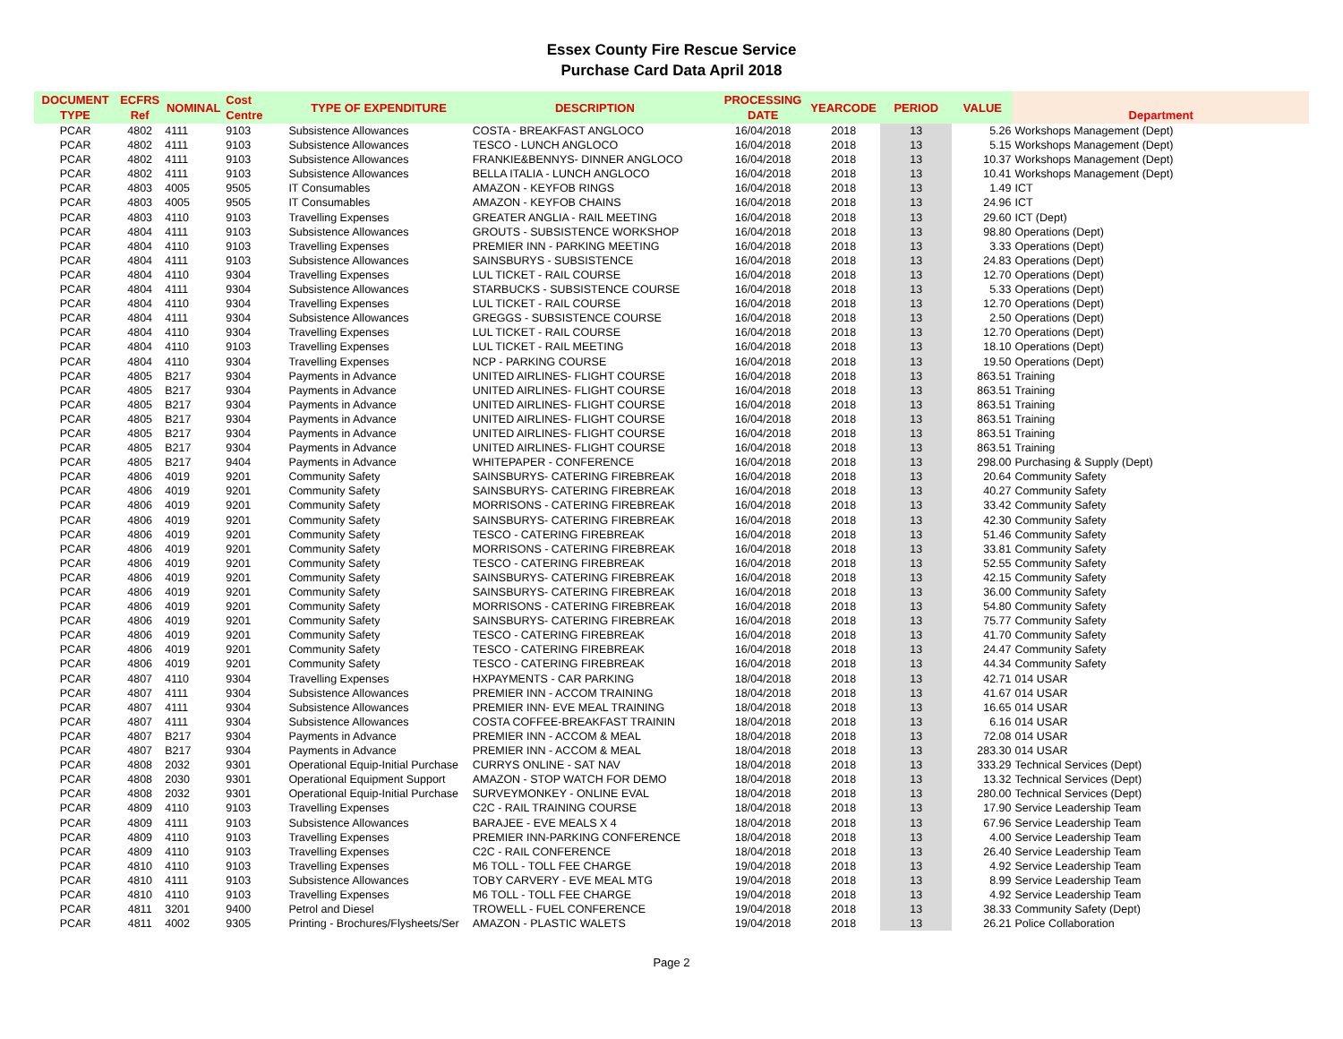Essex County Fire Rescue Service
Purchase Card Data April 2018
| DOCUMENT TYPE | ECFRS Ref | NOMINAL | Cost Centre | TYPE OF EXPENDITURE | DESCRIPTION | PROCESSING DATE | YEARCODE | PERIOD | VALUE | Department |
| --- | --- | --- | --- | --- | --- | --- | --- | --- | --- | --- |
| PCAR | 4802 | 4111 | 9103 | Subsistence Allowances | COSTA - BREAKFAST ANGLOCO | 16/04/2018 | 2018 | 13 | 5.26 | Workshops Management (Dept) |
| PCAR | 4802 | 4111 | 9103 | Subsistence Allowances | TESCO - LUNCH ANGLOCO | 16/04/2018 | 2018 | 13 | 5.15 | Workshops Management (Dept) |
| PCAR | 4802 | 4111 | 9103 | Subsistence Allowances | FRANKIE&BENNYS- DINNER ANGLOCO | 16/04/2018 | 2018 | 13 | 10.37 | Workshops Management (Dept) |
| PCAR | 4802 | 4111 | 9103 | Subsistence Allowances | BELLA ITALIA - LUNCH ANGLOCO | 16/04/2018 | 2018 | 13 | 10.41 | Workshops Management (Dept) |
| PCAR | 4803 | 4005 | 9505 | IT Consumables | AMAZON - KEYFOB RINGS | 16/04/2018 | 2018 | 13 | 1.49 | ICT |
| PCAR | 4803 | 4005 | 9505 | IT Consumables | AMAZON - KEYFOB CHAINS | 16/04/2018 | 2018 | 13 | 24.96 | ICT |
| PCAR | 4803 | 4110 | 9103 | Travelling Expenses | GREATER ANGLIA - RAIL MEETING | 16/04/2018 | 2018 | 13 | 29.60 | ICT (Dept) |
| PCAR | 4804 | 4111 | 9103 | Subsistence Allowances | GROUTS - SUBSISTENCE WORKSHOP | 16/04/2018 | 2018 | 13 | 98.80 | Operations (Dept) |
| PCAR | 4804 | 4110 | 9103 | Travelling Expenses | PREMIER INN - PARKING MEETING | 16/04/2018 | 2018 | 13 | 3.33 | Operations (Dept) |
| PCAR | 4804 | 4111 | 9103 | Subsistence Allowances | SAINSBURYS - SUBSISTENCE | 16/04/2018 | 2018 | 13 | 24.83 | Operations (Dept) |
| PCAR | 4804 | 4110 | 9304 | Travelling Expenses | LUL TICKET - RAIL COURSE | 16/04/2018 | 2018 | 13 | 12.70 | Operations (Dept) |
| PCAR | 4804 | 4111 | 9304 | Subsistence Allowances | STARBUCKS - SUBSISTENCE COURSE | 16/04/2018 | 2018 | 13 | 5.33 | Operations (Dept) |
| PCAR | 4804 | 4110 | 9304 | Travelling Expenses | LUL TICKET - RAIL COURSE | 16/04/2018 | 2018 | 13 | 12.70 | Operations (Dept) |
| PCAR | 4804 | 4111 | 9304 | Subsistence Allowances | GREGGS - SUBSISTENCE COURSE | 16/04/2018 | 2018 | 13 | 2.50 | Operations (Dept) |
| PCAR | 4804 | 4110 | 9304 | Travelling Expenses | LUL TICKET - RAIL COURSE | 16/04/2018 | 2018 | 13 | 12.70 | Operations (Dept) |
| PCAR | 4804 | 4110 | 9103 | Travelling Expenses | LUL TICKET - RAIL MEETING | 16/04/2018 | 2018 | 13 | 18.10 | Operations (Dept) |
| PCAR | 4804 | 4110 | 9304 | Travelling Expenses | NCP - PARKING COURSE | 16/04/2018 | 2018 | 13 | 19.50 | Operations (Dept) |
| PCAR | 4805 | B217 | 9304 | Payments in Advance | UNITED AIRLINES- FLIGHT COURSE | 16/04/2018 | 2018 | 13 | 863.51 | Training |
| PCAR | 4805 | B217 | 9304 | Payments in Advance | UNITED AIRLINES- FLIGHT COURSE | 16/04/2018 | 2018 | 13 | 863.51 | Training |
| PCAR | 4805 | B217 | 9304 | Payments in Advance | UNITED AIRLINES- FLIGHT COURSE | 16/04/2018 | 2018 | 13 | 863.51 | Training |
| PCAR | 4805 | B217 | 9304 | Payments in Advance | UNITED AIRLINES- FLIGHT COURSE | 16/04/2018 | 2018 | 13 | 863.51 | Training |
| PCAR | 4805 | B217 | 9304 | Payments in Advance | UNITED AIRLINES- FLIGHT COURSE | 16/04/2018 | 2018 | 13 | 863.51 | Training |
| PCAR | 4805 | B217 | 9304 | Payments in Advance | UNITED AIRLINES- FLIGHT COURSE | 16/04/2018 | 2018 | 13 | 863.51 | Training |
| PCAR | 4805 | B217 | 9404 | Payments in Advance | WHITEPAPER - CONFERENCE | 16/04/2018 | 2018 | 13 | 298.00 | Purchasing & Supply (Dept) |
| PCAR | 4806 | 4019 | 9201 | Community Safety | SAINSBURYS- CATERING FIREBREAK | 16/04/2018 | 2018 | 13 | 20.64 | Community Safety |
| PCAR | 4806 | 4019 | 9201 | Community Safety | SAINSBURYS- CATERING FIREBREAK | 16/04/2018 | 2018 | 13 | 40.27 | Community Safety |
| PCAR | 4806 | 4019 | 9201 | Community Safety | MORRISONS - CATERING FIREBREAK | 16/04/2018 | 2018 | 13 | 33.42 | Community Safety |
| PCAR | 4806 | 4019 | 9201 | Community Safety | SAINSBURYS- CATERING FIREBREAK | 16/04/2018 | 2018 | 13 | 42.30 | Community Safety |
| PCAR | 4806 | 4019 | 9201 | Community Safety | TESCO - CATERING FIREBREAK | 16/04/2018 | 2018 | 13 | 51.46 | Community Safety |
| PCAR | 4806 | 4019 | 9201 | Community Safety | MORRISONS - CATERING FIREBREAK | 16/04/2018 | 2018 | 13 | 33.81 | Community Safety |
| PCAR | 4806 | 4019 | 9201 | Community Safety | TESCO - CATERING FIREBREAK | 16/04/2018 | 2018 | 13 | 52.55 | Community Safety |
| PCAR | 4806 | 4019 | 9201 | Community Safety | SAINSBURYS- CATERING FIREBREAK | 16/04/2018 | 2018 | 13 | 42.15 | Community Safety |
| PCAR | 4806 | 4019 | 9201 | Community Safety | SAINSBURYS- CATERING FIREBREAK | 16/04/2018 | 2018 | 13 | 36.00 | Community Safety |
| PCAR | 4806 | 4019 | 9201 | Community Safety | MORRISONS - CATERING FIREBREAK | 16/04/2018 | 2018 | 13 | 54.80 | Community Safety |
| PCAR | 4806 | 4019 | 9201 | Community Safety | SAINSBURYS- CATERING FIREBREAK | 16/04/2018 | 2018 | 13 | 75.77 | Community Safety |
| PCAR | 4806 | 4019 | 9201 | Community Safety | TESCO - CATERING FIREBREAK | 16/04/2018 | 2018 | 13 | 41.70 | Community Safety |
| PCAR | 4806 | 4019 | 9201 | Community Safety | TESCO - CATERING FIREBREAK | 16/04/2018 | 2018 | 13 | 24.47 | Community Safety |
| PCAR | 4806 | 4019 | 9201 | Community Safety | TESCO - CATERING FIREBREAK | 16/04/2018 | 2018 | 13 | 44.34 | Community Safety |
| PCAR | 4807 | 4110 | 9304 | Travelling Expenses | HXPAYMENTS - CAR PARKING | 18/04/2018 | 2018 | 13 | 42.71 | 014 USAR |
| PCAR | 4807 | 4111 | 9304 | Subsistence Allowances | PREMIER INN - ACCOM TRAINING | 18/04/2018 | 2018 | 13 | 41.67 | 014 USAR |
| PCAR | 4807 | 4111 | 9304 | Subsistence Allowances | PREMIER INN- EVE MEAL TRAINING | 18/04/2018 | 2018 | 13 | 16.65 | 014 USAR |
| PCAR | 4807 | 4111 | 9304 | Subsistence Allowances | COSTA COFFEE-BREAKFAST TRAININ | 18/04/2018 | 2018 | 13 | 6.16 | 014 USAR |
| PCAR | 4807 | B217 | 9304 | Payments in Advance | PREMIER INN - ACCOM & MEAL | 18/04/2018 | 2018 | 13 | 72.08 | 014 USAR |
| PCAR | 4807 | B217 | 9304 | Payments in Advance | PREMIER INN - ACCOM & MEAL | 18/04/2018 | 2018 | 13 | 283.30 | 014 USAR |
| PCAR | 4808 | 2032 | 9301 | Operational Equip-Initial Purchase | CURRYS ONLINE - SAT NAV | 18/04/2018 | 2018 | 13 | 333.29 | Technical Services (Dept) |
| PCAR | 4808 | 2030 | 9301 | Operational Equipment Support | AMAZON - STOP WATCH FOR DEMO | 18/04/2018 | 2018 | 13 | 13.32 | Technical Services (Dept) |
| PCAR | 4808 | 2032 | 9301 | Operational Equip-Initial Purchase | SURVEYMONKEY - ONLINE EVAL | 18/04/2018 | 2018 | 13 | 280.00 | Technical Services (Dept) |
| PCAR | 4809 | 4110 | 9103 | Travelling Expenses | C2C - RAIL TRAINING COURSE | 18/04/2018 | 2018 | 13 | 17.90 | Service Leadership Team |
| PCAR | 4809 | 4111 | 9103 | Subsistence Allowances | BARAJEE - EVE MEALS X 4 | 18/04/2018 | 2018 | 13 | 67.96 | Service Leadership Team |
| PCAR | 4809 | 4110 | 9103 | Travelling Expenses | PREMIER INN-PARKING CONFERENCE | 18/04/2018 | 2018 | 13 | 4.00 | Service Leadership Team |
| PCAR | 4809 | 4110 | 9103 | Travelling Expenses | C2C - RAIL CONFERENCE | 18/04/2018 | 2018 | 13 | 26.40 | Service Leadership Team |
| PCAR | 4810 | 4110 | 9103 | Travelling Expenses | M6 TOLL - TOLL FEE CHARGE | 19/04/2018 | 2018 | 13 | 4.92 | Service Leadership Team |
| PCAR | 4810 | 4111 | 9103 | Subsistence Allowances | TOBY CARVERY - EVE MEAL MTG | 19/04/2018 | 2018 | 13 | 8.99 | Service Leadership Team |
| PCAR | 4810 | 4110 | 9103 | Travelling Expenses | M6 TOLL - TOLL FEE CHARGE | 19/04/2018 | 2018 | 13 | 4.92 | Service Leadership Team |
| PCAR | 4811 | 3201 | 9400 | Petrol and Diesel | TROWELL - FUEL CONFERENCE | 19/04/2018 | 2018 | 13 | 38.33 | Community Safety (Dept) |
| PCAR | 4811 | 4002 | 9305 | Printing - Brochures/Flysheets/Ser | AMAZON - PLASTIC WALETS | 19/04/2018 | 2018 | 13 | 26.21 | Police Collaboration |
Page 2